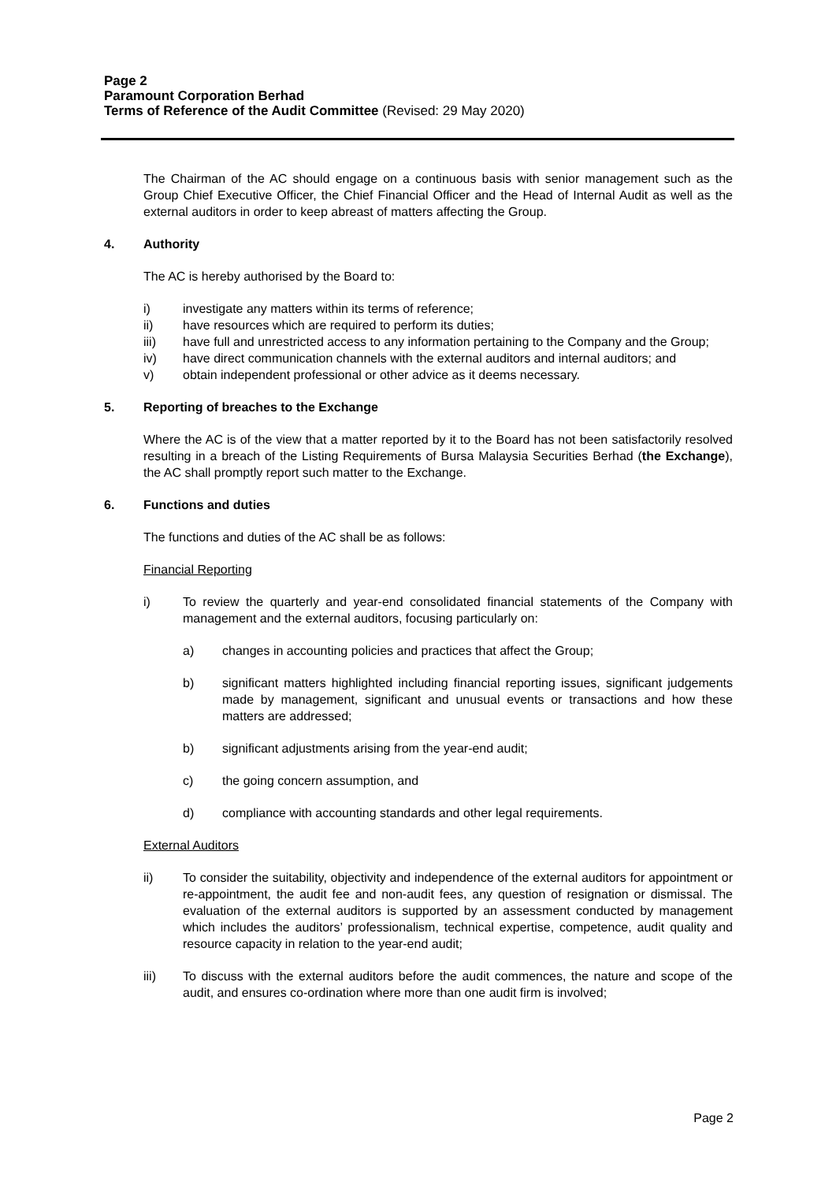Page 2
Paramount Corporation Berhad
Terms of Reference of the Audit Committee (Revised: 29 May 2020)
The Chairman of the AC should engage on a continuous basis with senior management such as the Group Chief Executive Officer, the Chief Financial Officer and the Head of Internal Audit as well as the external auditors in order to keep abreast of matters affecting the Group.
4. Authority
The AC is hereby authorised by the Board to:
i) investigate any matters within its terms of reference;
ii) have resources which are required to perform its duties;
iii) have full and unrestricted access to any information pertaining to the Company and the Group;
iv) have direct communication channels with the external auditors and internal auditors; and
v) obtain independent professional or other advice as it deems necessary.
5. Reporting of breaches to the Exchange
Where the AC is of the view that a matter reported by it to the Board has not been satisfactorily resolved resulting in a breach of the Listing Requirements of Bursa Malaysia Securities Berhad (the Exchange), the AC shall promptly report such matter to the Exchange.
6. Functions and duties
The functions and duties of the AC shall be as follows:
Financial Reporting
i) To review the quarterly and year-end consolidated financial statements of the Company with management and the external auditors, focusing particularly on:
a) changes in accounting policies and practices that affect the Group;
b) significant matters highlighted including financial reporting issues, significant judgements made by management, significant and unusual events or transactions and how these matters are addressed;
b) significant adjustments arising from the year-end audit;
c) the going concern assumption, and
d) compliance with accounting standards and other legal requirements.
External Auditors
ii) To consider the suitability, objectivity and independence of the external auditors for appointment or re-appointment, the audit fee and non-audit fees, any question of resignation or dismissal. The evaluation of the external auditors is supported by an assessment conducted by management which includes the auditors’ professionalism, technical expertise, competence, audit quality and resource capacity in relation to the year-end audit;
iii) To discuss with the external auditors before the audit commences, the nature and scope of the audit, and ensures co-ordination where more than one audit firm is involved;
Page 2